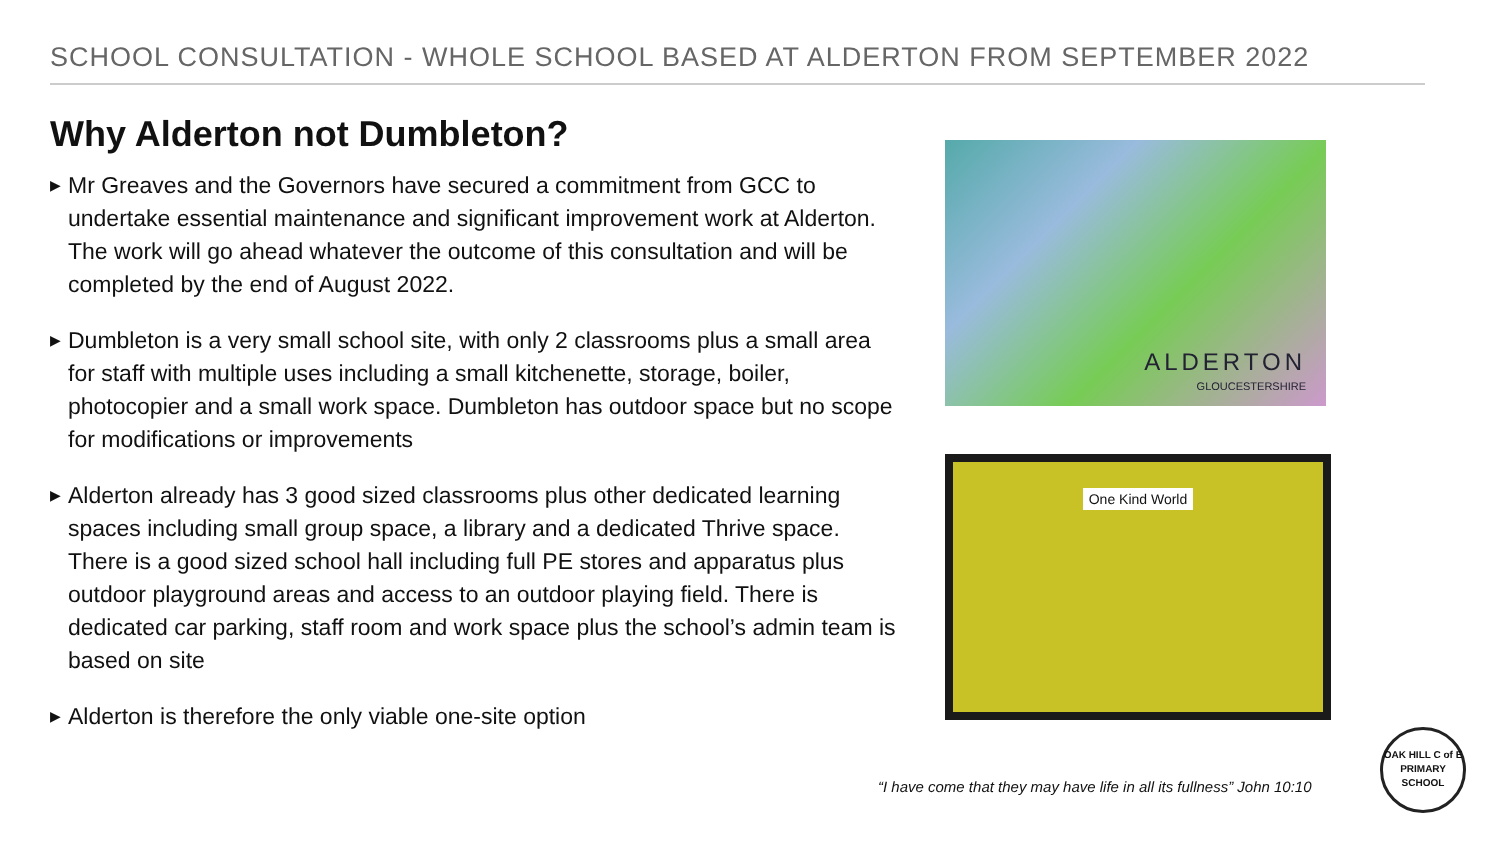SCHOOL CONSULTATION - WHOLE SCHOOL BASED AT ALDERTON FROM SEPTEMBER 2022
Why Alderton not Dumbleton?
▶ Mr Greaves and the Governors have secured a commitment from GCC to undertake essential maintenance and significant improvement work at Alderton. The work will go ahead whatever the outcome of this consultation and will be completed by the end of August 2022.
▶ Dumbleton is a very small school site, with only 2 classrooms plus a small area for staff with multiple uses including a small kitchenette, storage, boiler, photocopier and a small work space. Dumbleton has outdoor space but no scope for modifications or improvements
▶ Alderton already has 3 good sized classrooms plus other dedicated learning spaces including small group space, a library and a dedicated Thrive space. There is a good sized school hall including full PE stores and apparatus plus outdoor playground areas and access to an outdoor playing field. There is dedicated car parking, staff room and work space plus the school’s admin team is based on site
▶ Alderton is therefore the only viable one-site option
ALDERTON
GLOUCESTERSHIRE
One Kind World
“I have come that they may have life in all its fullness” John 10:10
OAK HILL C of E
PRIMARY SCHOOL